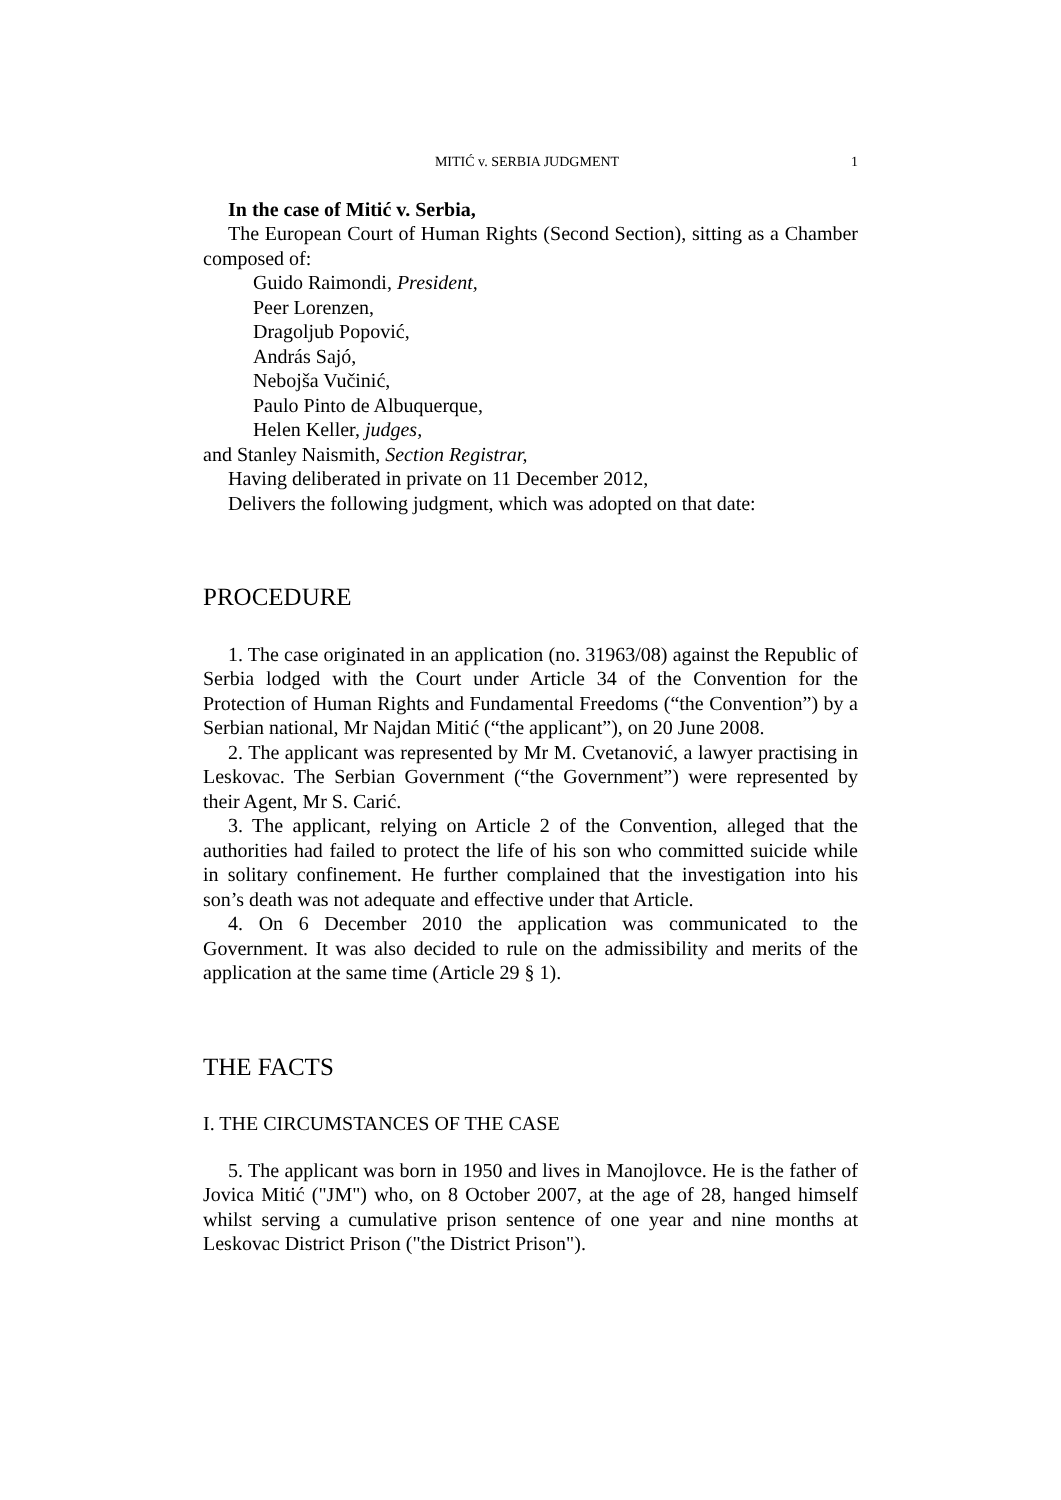MITIĆ v. SERBIA JUDGMENT 1
In the case of Mitić v. Serbia,
The European Court of Human Rights (Second Section), sitting as a Chamber composed of:
Guido Raimondi, President,
Peer Lorenzen,
Dragoljub Popović,
András Sajó,
Nebojša Vučinić,
Paulo Pinto de Albuquerque,
Helen Keller, judges,
and Stanley Naismith, Section Registrar,
Having deliberated in private on 11 December 2012,
Delivers the following judgment, which was adopted on that date:
PROCEDURE
1. The case originated in an application (no. 31963/08) against the Republic of Serbia lodged with the Court under Article 34 of the Convention for the Protection of Human Rights and Fundamental Freedoms (“the Convention”) by a Serbian national, Mr Najdan Mitić (“the applicant”), on 20 June 2008.
2. The applicant was represented by Mr M. Cvetanović, a lawyer practising in Leskovac. The Serbian Government (“the Government”) were represented by their Agent, Mr S. Carić.
3. The applicant, relying on Article 2 of the Convention, alleged that the authorities had failed to protect the life of his son who committed suicide while in solitary confinement. He further complained that the investigation into his son’s death was not adequate and effective under that Article.
4. On 6 December 2010 the application was communicated to the Government. It was also decided to rule on the admissibility and merits of the application at the same time (Article 29 § 1).
THE FACTS
I. THE CIRCUMSTANCES OF THE CASE
5. The applicant was born in 1950 and lives in Manojlovce. He is the father of Jovica Mitić ("JM") who, on 8 October 2007, at the age of 28, hanged himself whilst serving a cumulative prison sentence of one year and nine months at Leskovac District Prison ("the District Prison").